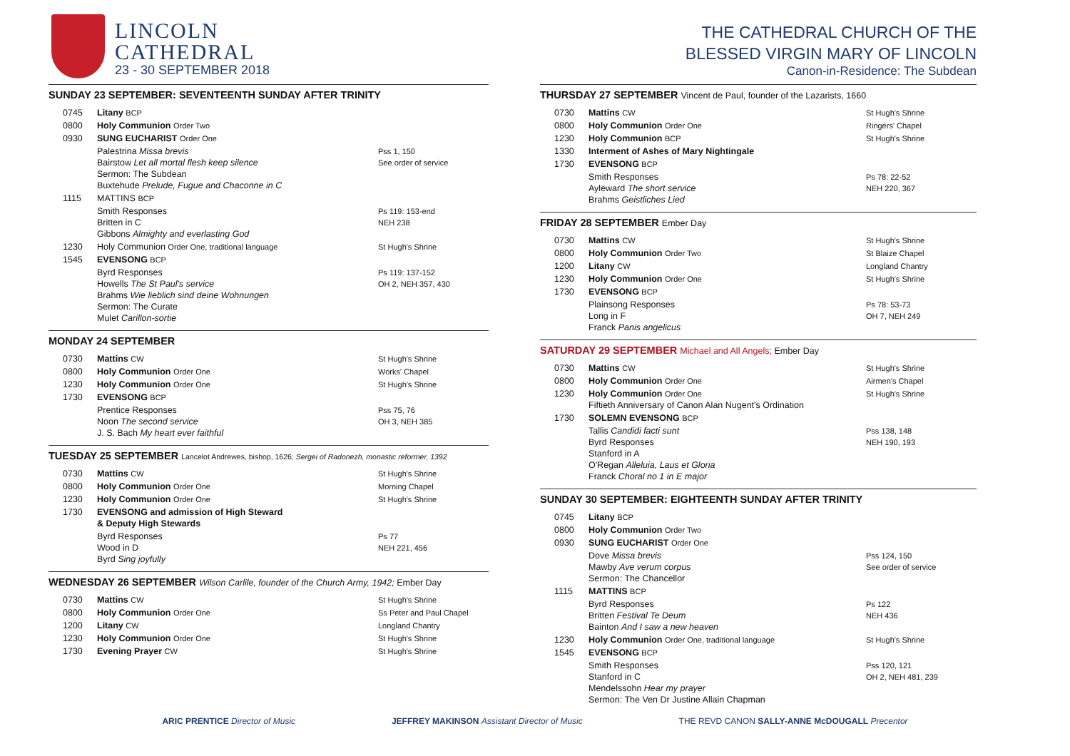LINCOLN
CATHEDRAL
23 - 30 SEPTEMBER 2018
SUNDAY 23 SEPTEMBER: SEVENTEENTH SUNDAY AFTER TRINITY
| 0745 | Litany BCP | |
| 0800 | Holy Communion Order Two | |
| 0930 | SUNG EUCHARIST Order One | |
| | Palestrina Missa brevis Bairstow Let all mortal flesh keep silence Sermon: The Subdean Buxtehude Prelude, Fugue and Chaconne in C | Pss 1, 150 See order of service |
| 1115 | MATTINS BCP | |
| | Smith Responses Britten in C Gibbons Almighty and everlasting God | Ps 119: 153-end NEH 238 |
| 1230 | Holy Communion Order One, traditional language | St Hugh's Shrine |
| 1545 | EVENSONG BCP | |
| | Byrd Responses Howells The St Paul's service Brahms Wie lieblich sind deine Wohnungen Sermon: The Curate Mulet Carillon-sortie | Ps 119: 137-152 OH 2, NEH 357, 430 |
MONDAY 24 SEPTEMBER
| 0730 | Mattins CW | St Hugh's Shrine |
| 0800 | Holy Communion Order One | Works' Chapel |
| 1230 | Holy Communion Order One | St Hugh's Shrine |
| 1730 | EVENSONG BCP | |
| | Prentice Responses Noon The second service J. S. Bach My heart ever faithful | Pss 75, 76 OH 3, NEH 385 |
TUESDAY 25 SEPTEMBER Lancelot Andrewes, bishop, 1626; Sergei of Radonezh, monastic reformer, 1392
| 0730 | Mattins CW | St Hugh's Shrine |
| 0800 | Holy Communion Order One | Morning Chapel |
| 1230 | Holy Communion Order One | St Hugh's Shrine |
| 1730 | EVENSONG and admission of High Steward & Deputy High Stewards | |
| | Byrd Responses Wood in D Byrd Sing joyfully | Ps 77 NEH 221, 456 |
WEDNESDAY 26 SEPTEMBER Wilson Carlile, founder of the Church Army, 1942; Ember Day
| 0730 | Mattins CW | St Hugh's Shrine |
| 0800 | Holy Communion Order One | Ss Peter and Paul Chapel |
| 1200 | Litany CW | Longland Chantry |
| 1230 | Holy Communion Order One | St Hugh's Shrine |
| 1730 | Evening Prayer CW | St Hugh's Shrine |
THE CATHEDRAL CHURCH OF THE
BLESSED VIRGIN MARY OF LINCOLN
Canon-in-Residence: The Subdean
THURSDAY 27 SEPTEMBER Vincent de Paul, founder of the Lazarists, 1660
| 0730 | Mattins CW | St Hugh's Shrine |
| 0800 | Holy Communion Order One | Ringers' Chapel |
| 1230 | Holy Communion BCP | St Hugh's Shrine |
| 1330 | Interment of Ashes of Mary Nightingale | |
| 1730 | EVENSONG BCP | |
| | Smith Responses Ayleward The short service Brahms Geistliches Lied | Ps 78: 22-52 NEH 220, 367 |
FRIDAY 28 SEPTEMBER Ember Day
| 0730 | Mattins CW | St Hugh's Shrine |
| 0800 | Holy Communion Order Two | St Blaize Chapel |
| 1200 | Litany CW | Longland Chantry |
| 1230 | Holy Communion Order One | St Hugh's Shrine |
| 1730 | EVENSONG BCP | |
| | Plainsong Responses Long in F Franck Panis angelicus | Ps 78: 53-73 OH 7, NEH 249 |
SATURDAY 29 SEPTEMBER Michael and All Angels; Ember Day
| 0730 | Mattins CW | St Hugh's Shrine |
| 0800 | Holy Communion Order One | Airmen's Chapel |
| 1230 | Holy Communion Order One Fiftieth Anniversary of Canon Alan Nugent's Ordination | St Hugh's Shrine |
| 1730 | SOLEMN EVENSONG BCP | |
| | Tallis Candidi facti sunt Byrd Responses Stanford in A O'Regan Alleluia, Laus et Gloria Franck Choral no 1 in E major | Pss 138, 148 NEH 190, 193 |
SUNDAY 30 SEPTEMBER: EIGHTEENTH SUNDAY AFTER TRINITY
| 0745 | Litany BCP | |
| 0800 | Holy Communion Order Two | |
| 0930 | SUNG EUCHARIST Order One | |
| | Dove Missa brevis Mawby Ave verum corpus Sermon: The Chancellor | Pss 124, 150 See order of service |
| 1115 | MATTINS BCP | |
| | Byrd Responses Britten Festival Te Deum Bainton And I saw a new heaven | Ps 122 NEH 436 |
| 1230 | Holy Communion Order One, traditional language | St Hugh's Shrine |
| 1545 | EVENSONG BCP | |
| | Smith Responses Stanford in C Mendelssohn Hear my prayer Sermon: The Ven Dr Justine Allain Chapman | Pss 120, 121 OH 2, NEH 481, 239 |
ARIC PRENTICE Director of Music JEFFREY MAKINSON Assistant Director of Music THE REVD CANON SALLY-ANNE McDOUGALL Precentor